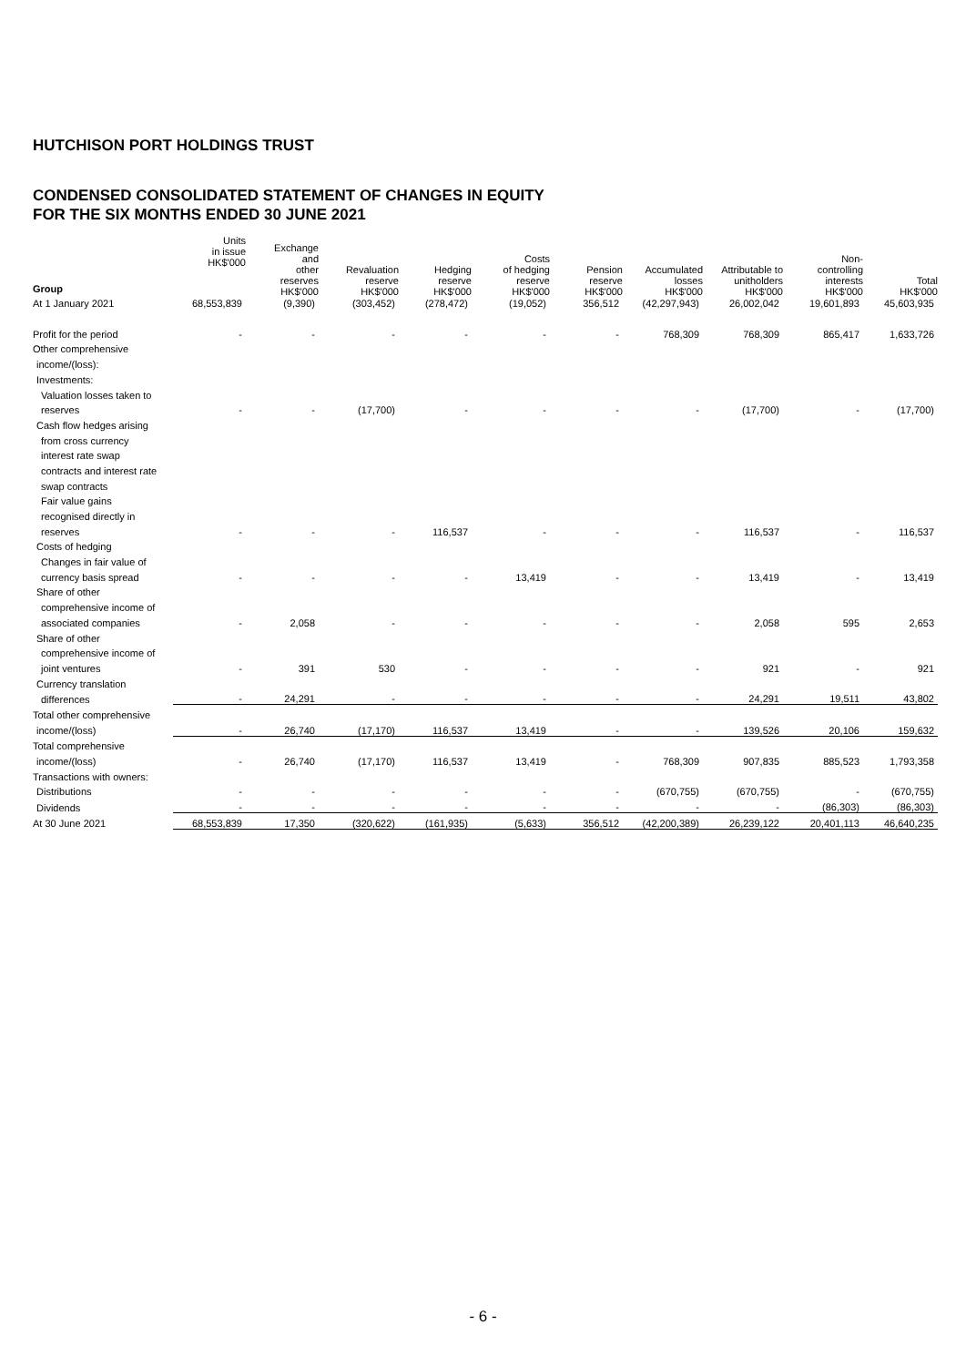HUTCHISON PORT HOLDINGS TRUST
CONDENSED CONSOLIDATED STATEMENT OF CHANGES IN EQUITY
FOR THE SIX MONTHS ENDED 30 JUNE 2021
| | | Exchange and other reserves HK$'000 | Revaluation reserve HK$'000 | Hedging reserve HK$'000 | Costs of hedging reserve HK$'000 | Pension reserve HK$'000 | Accumulated losses HK$'000 | Attributable to unitholders HK$'000 | Non- controlling interests HK$'000 | Total HK$'000 |
| --- | --- | --- | --- | --- | --- | --- | --- | --- | --- | --- |
| | Units in issue HK$'000 |
| --- | --- |
| Group | | | | | | | | | | |
| At 1 January 2021 | 68,553,839 | (9,390) | (303,452) | (278,472) | (19,052) | 356,512 | (42,297,943) | 26,002,042 | 19,601,893 | 45,603,935 |
| Profit for the period | - | - | - | - | - | - | 768,309 | 768,309 | 865,417 | 1,633,726 |
| Other comprehensive | | | | | | | | | | |
| income/(loss): | | | | | | | | | | |
| Investments: | | | | | | | | | | |
| Valuation losses taken to | | | | | | | | | | |
| reserves | - | - | (17,700) | - | - | - | - | (17,700) | - | (17,700) |
| Cash flow hedges arising | | | | | | | | | | |
| from cross currency | | | | | | | | | | |
| interest rate swap | | | | | | | | | | |
| contracts and interest rate | | | | | | | | | | |
| swap contracts | | | | | | | | | | |
| Fair value gains | | | | | | | | | | |
| recognised directly in | | | | | | | | | | |
| reserves | - | - | - | 116,537 | - | - | - | 116,537 | - | 116,537 |
| Costs of hedging | | | | | | | | | | |
| Changes in fair value of | | | | | | | | | | |
| currency basis spread | - | - | - | - | 13,419 | - | - | 13,419 | - | 13,419 |
| Share of other | | | | | | | | | | |
| comprehensive income of | | | | | | | | | | |
| associated companies | - | 2,058 | - | - | - | - | - | 2,058 | 595 | 2,653 |
| Share of other | | | | | | | | | | |
| comprehensive income of | | | | | | | | | | |
| joint ventures | - | 391 | 530 | - | - | - | - | 921 | - | 921 |
| Currency translation | | | | | | | | | | |
| differences | - | 24,291 | - | - | - | - | - | 24,291 | 19,511 | 43,802 |
| Total other comprehensive | | | | | | | | | | |
| income/(loss) | - | 26,740 | (17,170) | 116,537 | 13,419 | - | - | 139,526 | 20,106 | 159,632 |
| Total comprehensive | | | | | | | | | | |
| income/(loss) | - | 26,740 | (17,170) | 116,537 | 13,419 | - | 768,309 | 907,835 | 885,523 | 1,793,358 |
| Transactions with owners: | | | | | | | | | | |
| Distributions | - | - | - | - | - | - | (670,755) | (670,755) | - | (670,755) |
| Dividends | - | - | - | - | - | - | - | - | (86,303) | (86,303) |
| At 30 June 2021 | 68,553,839 | 17,350 | (320,622) | (161,935) | (5,633) | 356,512 | (42,200,389) | 26,239,122 | 20,401,113 | 46,640,235 |
- 6 -